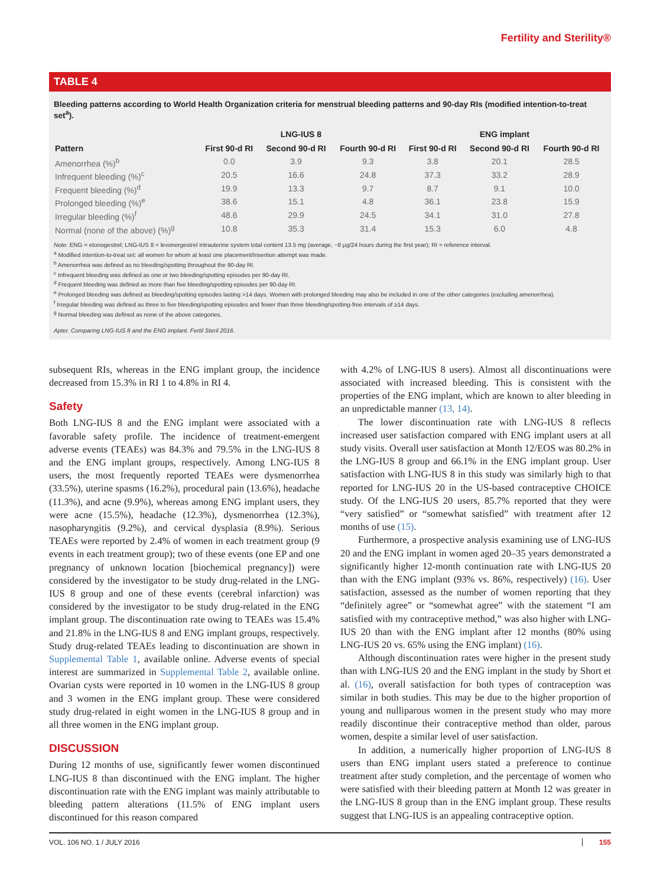Fertility and Sterility®
TABLE 4
Bleeding patterns according to World Health Organization criteria for menstrual bleeding patterns and 90-day RIs (modified intention-to-treat set<sup>a</sup>).
| | LNG-IUS 8 | | | ENG implant | | |
| --- | --- | --- | --- | --- | --- | --- |
| Pattern | First 90-d RI | Second 90-d RI | Fourth 90-d RI | First 90-d RI | Second 90-d RI | Fourth 90-d RI |
| Amenorrhea (%)<sup>b</sup> | 0.0 | 3.9 | 9.3 | 3.8 | 20.1 | 28.5 |
| Infrequent bleeding (%)<sup>c</sup> | 20.5 | 16.6 | 24.8 | 37.3 | 33.2 | 28.9 |
| Frequent bleeding (%)<sup>d</sup> | 19.9 | 13.3 | 9.7 | 8.7 | 9.1 | 10.0 |
| Prolonged bleeding (%)<sup>e</sup> | 38.6 | 15.1 | 4.8 | 36.1 | 23.8 | 15.9 |
| Irregular bleeding (%)<sup>f</sup> | 48.6 | 29.9 | 24.5 | 34.1 | 31.0 | 27.8 |
| Normal (none of the above) (%)<sup>g</sup> | 10.8 | 35.3 | 31.4 | 15.3 | 6.0 | 4.8 |
Note: ENG = etonogestrel; LNG-IUS 8 = levonorgestrel intrauterine system total content 13.5 mg (average, ~8 μg/24 hours during the first year); RI = reference interval.
<sup>a</sup> Modified intention-to-treat set: all women for whom at least one placement/insertion attempt was made.
<sup>b</sup> Amenorrhea was defined as no bleeding/spotting throughout the 90-day RI.
<sup>c</sup> Infrequent bleeding was defined as one or two bleeding/spotting episodes per 90-day RI.
<sup>d</sup> Frequent bleeding was defined as more than five bleeding/spotting episodes per 90-day RI.
<sup>e</sup> Prolonged bleeding was defined as bleeding/spotting episodes lasting >14 days. Women with prolonged bleeding may also be included in one of the other categories (excluding amenorrhea).
<sup>f</sup> Irregular bleeding was defined as three to five bleeding/spotting episodes and fewer than three bleeding/spotting-free intervals of ≥14 days.
<sup>g</sup> Normal bleeding was defined as none of the above categories.
Apter. Comparing LNG-IUS 8 and the ENG implant. Fertil Steril 2016.
subsequent RIs, whereas in the ENG implant group, the incidence decreased from 15.3% in RI 1 to 4.8% in RI 4.
Safety
Both LNG-IUS 8 and the ENG implant were associated with a favorable safety profile. The incidence of treatment-emergent adverse events (TEAEs) was 84.3% and 79.5% in the LNG-IUS 8 and the ENG implant groups, respectively. Among LNG-IUS 8 users, the most frequently reported TEAEs were dysmenorrhea (33.5%), uterine spasms (16.2%), procedural pain (13.6%), headache (11.3%), and acne (9.9%), whereas among ENG implant users, they were acne (15.5%), headache (12.3%), dysmenorrhea (12.3%), nasopharyngitis (9.2%), and cervical dysplasia (8.9%). Serious TEAEs were reported by 2.4% of women in each treatment group (9 events in each treatment group); two of these events (one EP and one pregnancy of unknown location [biochemical pregnancy]) were considered by the investigator to be study drug-related in the LNG-IUS 8 group and one of these events (cerebral infarction) was considered by the investigator to be study drug-related in the ENG implant group. The discontinuation rate owing to TEAEs was 15.4% and 21.8% in the LNG-IUS 8 and ENG implant groups, respectively. Study drug-related TEAEs leading to discontinuation are shown in Supplemental Table 1, available online. Adverse events of special interest are summarized in Supplemental Table 2, available online. Ovarian cysts were reported in 10 women in the LNG-IUS 8 group and 3 women in the ENG implant group. These were considered study drug-related in eight women in the LNG-IUS 8 group and in all three women in the ENG implant group.
DISCUSSION
During 12 months of use, significantly fewer women discontinued LNG-IUS 8 than discontinued with the ENG implant. The higher discontinuation rate with the ENG implant was mainly attributable to bleeding pattern alterations (11.5% of ENG implant users discontinued for this reason compared
with 4.2% of LNG-IUS 8 users). Almost all discontinuations were associated with increased bleeding. This is consistent with the properties of the ENG implant, which are known to alter bleeding in an unpredictable manner (13, 14).
The lower discontinuation rate with LNG-IUS 8 reflects increased user satisfaction compared with ENG implant users at all study visits. Overall user satisfaction at Month 12/EOS was 80.2% in the LNG-IUS 8 group and 66.1% in the ENG implant group. User satisfaction with LNG-IUS 8 in this study was similarly high to that reported for LNG-IUS 20 in the US-based contraceptive CHOICE study. Of the LNG-IUS 20 users, 85.7% reported that they were “very satisfied” or “somewhat satisfied” with treatment after 12 months of use (15).
Furthermore, a prospective analysis examining use of LNG-IUS 20 and the ENG implant in women aged 20–35 years demonstrated a significantly higher 12-month continuation rate with LNG-IUS 20 than with the ENG implant (93% vs. 86%, respectively) (16). User satisfaction, assessed as the number of women reporting that they “definitely agree” or “somewhat agree” with the statement “I am satisfied with my contraceptive method,” was also higher with LNG-IUS 20 than with the ENG implant after 12 months (80% using LNG-IUS 20 vs. 65% using the ENG implant) (16).
Although discontinuation rates were higher in the present study than with LNG-IUS 20 and the ENG implant in the study by Short et al. (16), overall satisfaction for both types of contraception was similar in both studies. This may be due to the higher proportion of young and nulliparous women in the present study who may more readily discontinue their contraceptive method than older, parous women, despite a similar level of user satisfaction.
In addition, a numerically higher proportion of LNG-IUS 8 users than ENG implant users stated a preference to continue treatment after study completion, and the percentage of women who were satisfied with their bleeding pattern at Month 12 was greater in the LNG-IUS 8 group than in the ENG implant group. These results suggest that LNG-IUS is an appealing contraceptive option.
VOL. 106 NO. 1 / JULY 2016 155